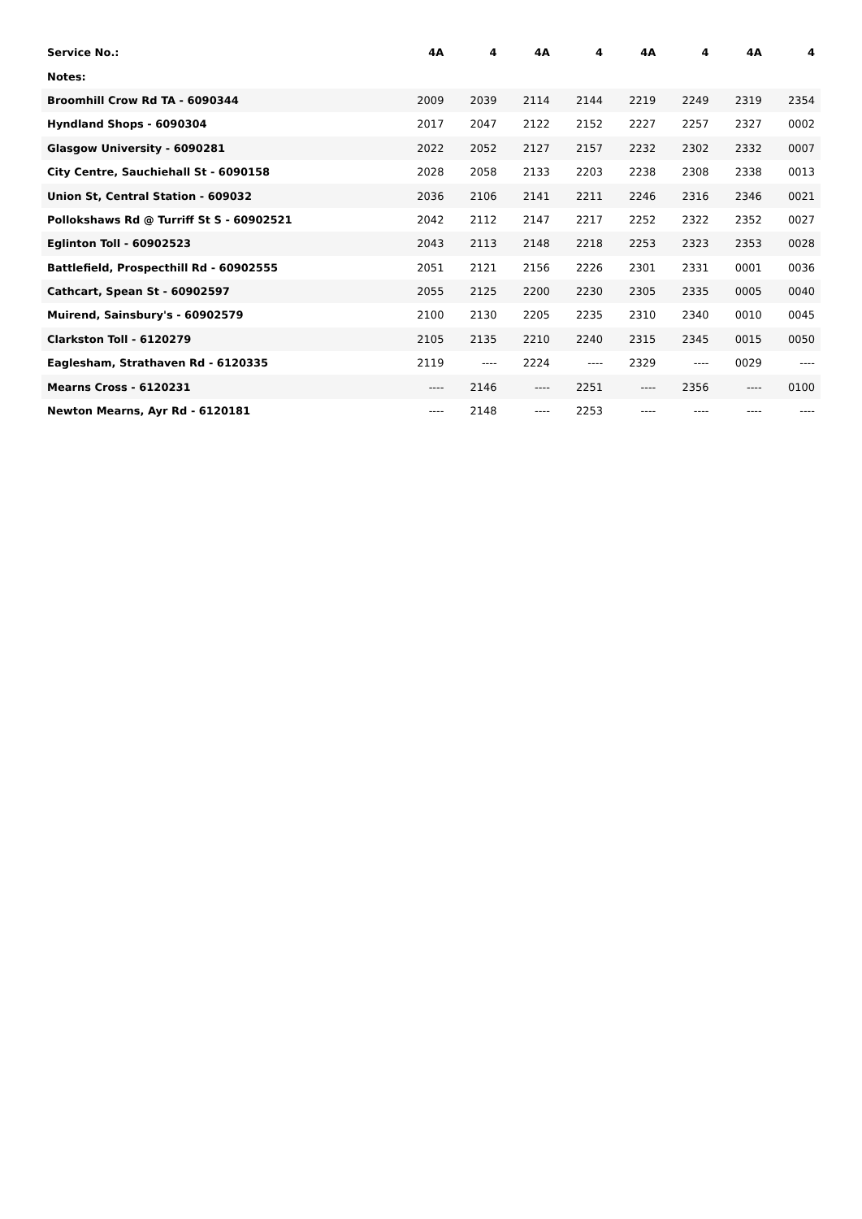| Service No.: | 4A | 4 | 4A | 4 | 4A | 4 | 4A | 4 |
| --- | --- | --- | --- | --- | --- | --- | --- | --- |
| Notes: | | | | | | | | |
| Broomhill Crow Rd TA - 6090344 | 2009 | 2039 | 2114 | 2144 | 2219 | 2249 | 2319 | 2354 |
| Hyndland Shops - 6090304 | 2017 | 2047 | 2122 | 2152 | 2227 | 2257 | 2327 | 0002 |
| Glasgow University - 6090281 | 2022 | 2052 | 2127 | 2157 | 2232 | 2302 | 2332 | 0007 |
| City Centre, Sauchiehall St - 6090158 | 2028 | 2058 | 2133 | 2203 | 2238 | 2308 | 2338 | 0013 |
| Union St, Central Station - 609032 | 2036 | 2106 | 2141 | 2211 | 2246 | 2316 | 2346 | 0021 |
| Pollokshaws Rd @ Turriff St S - 60902521 | 2042 | 2112 | 2147 | 2217 | 2252 | 2322 | 2352 | 0027 |
| Eglinton Toll - 60902523 | 2043 | 2113 | 2148 | 2218 | 2253 | 2323 | 2353 | 0028 |
| Battlefield, Prospecthill Rd - 60902555 | 2051 | 2121 | 2156 | 2226 | 2301 | 2331 | 0001 | 0036 |
| Cathcart, Spean St - 60902597 | 2055 | 2125 | 2200 | 2230 | 2305 | 2335 | 0005 | 0040 |
| Muirend, Sainsbury's - 60902579 | 2100 | 2130 | 2205 | 2235 | 2310 | 2340 | 0010 | 0045 |
| Clarkston Toll - 6120279 | 2105 | 2135 | 2210 | 2240 | 2315 | 2345 | 0015 | 0050 |
| Eaglesham, Strathaven Rd - 6120335 | 2119 | ---- | 2224 | ---- | 2329 | ---- | 0029 | ---- |
| Mearns Cross - 6120231 | ---- | 2146 | ---- | 2251 | ---- | 2356 | ---- | 0100 |
| Newton Mearns, Ayr Rd - 6120181 | ---- | 2148 | ---- | 2253 | ---- | ---- | ---- | ---- |